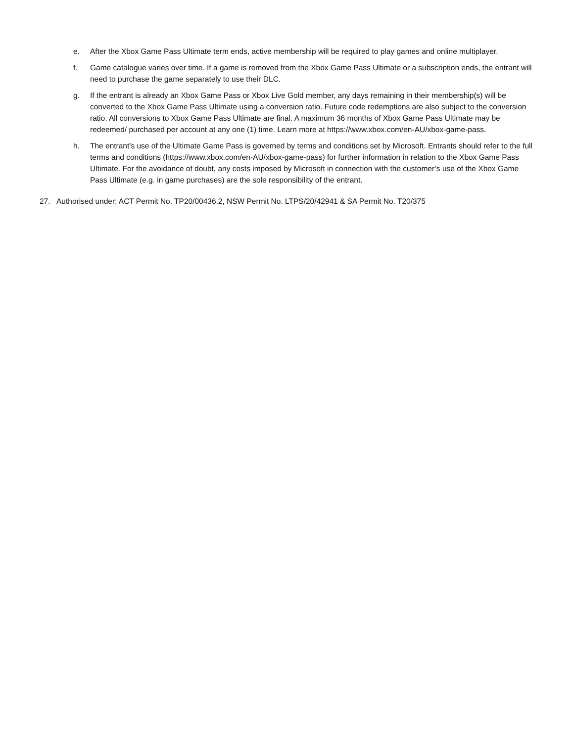e. After the Xbox Game Pass Ultimate term ends, active membership will be required to play games and online multiplayer.
f. Game catalogue varies over time. If a game is removed from the Xbox Game Pass Ultimate or a subscription ends, the entrant will need to purchase the game separately to use their DLC.
g. If the entrant is already an Xbox Game Pass or Xbox Live Gold member, any days remaining in their membership(s) will be converted to the Xbox Game Pass Ultimate using a conversion ratio. Future code redemptions are also subject to the conversion ratio. All conversions to Xbox Game Pass Ultimate are final. A maximum 36 months of Xbox Game Pass Ultimate may be redeemed/ purchased per account at any one (1) time. Learn more at https://www.xbox.com/en-AU/xbox-game-pass.
h. The entrant’s use of the Ultimate Game Pass is governed by terms and conditions set by Microsoft. Entrants should refer to the full terms and conditions (https://www.xbox.com/en-AU/xbox-game-pass) for further information in relation to the Xbox Game Pass Ultimate. For the avoidance of doubt, any costs imposed by Microsoft in connection with the customer’s use of the Xbox Game Pass Ultimate (e.g. in game purchases) are the sole responsibility of the entrant.
27. Authorised under: ACT Permit No. TP20/00436.2, NSW Permit No. LTPS/20/42941 & SA Permit No. T20/375